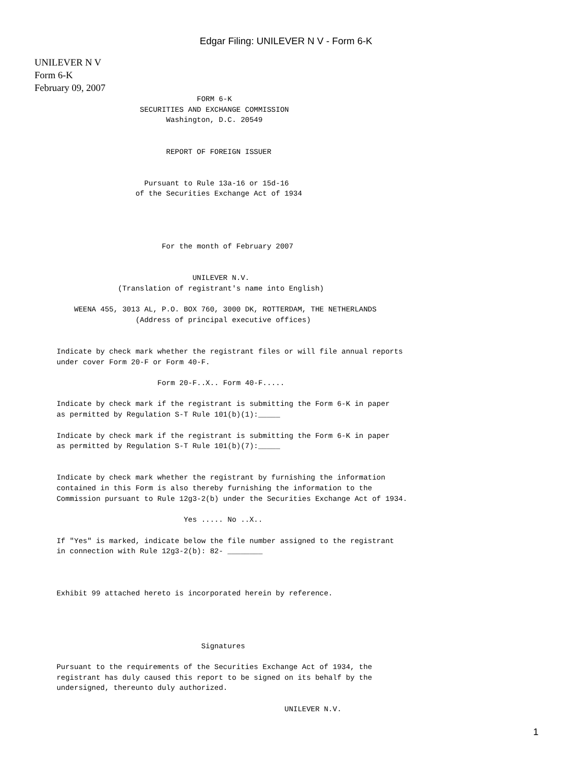Edgar Filing: UNILEVER N V - Form 6-K
UNILEVER N V
Form 6-K
February 09, 2007
                                       FORM 6-K
                          SECURITIES AND EXCHANGE COMMISSION
                                Washington, D.C. 20549


                                REPORT OF FOREIGN ISSUER


                           Pursuant to Rule 13a-16 or 15d-16
                         of the Securities Exchange Act of 1934




                               For the month of February 2007


                                      UNILEVER N.V.
                     (Translation of registrant's name into English)

           WEENA 455, 3013 AL, P.O. BOX 760, 3000 DK, ROTTERDAM, THE NETHERLANDS
                         (Address of principal executive offices)


       Indicate by check mark whether the registrant files or will file annual reports
       under cover Form 20-F or Form 40-F.

                              Form 20-F..X.. Form 40-F.....

       Indicate by check mark if the registrant is submitting the Form 6-K in paper
       as permitted by Regulation S-T Rule 101(b)(1):_____

       Indicate by check mark if the registrant is submitting the Form 6-K in paper
       as permitted by Regulation S-T Rule 101(b)(7):_____


       Indicate by check mark whether the registrant by furnishing the information
       contained in this Form is also thereby furnishing the information to the
       Commission pursuant to Rule 12g3-2(b) under the Securities Exchange Act of 1934.

                                    Yes ..... No ..X..

       If "Yes" is marked, indicate below the file number assigned to the registrant
       in connection with Rule 12g3-2(b): 82- ________



       Exhibit 99 attached hereto is incorporated herein by reference.




                                        Signatures

       Pursuant to the requirements of the Securities Exchange Act of 1934, the
       registrant has duly caused this report to be signed on its behalf by the
       undersigned, thereunto duly authorized.

                                                           UNILEVER N.V.
1